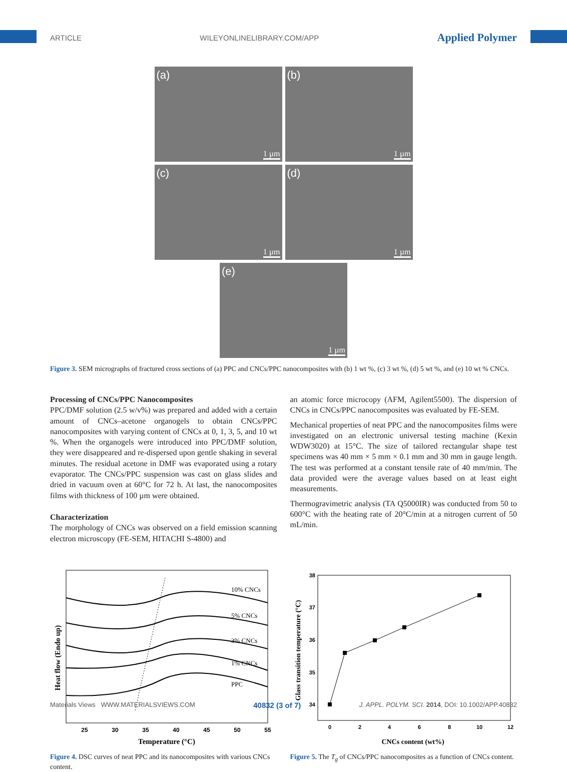ARTICLE WILEYONLINELIBRARY.COM/APP Applied Polymer
(a)
1 µm
(b)
1 µm
(c)
1 µm
(d)
1 µm
(e)
1 µm
Figure 3. SEM micrographs of fractured cross sections of (a) PPC and CNCs/PPC nanocomposites with (b) 1 wt %, (c) 3 wt %, (d) 5 wt %, and (e) 10 wt % CNCs.
Processing of CNCs/PPC Nanocomposites
PPC/DMF solution (2.5 w/v%) was prepared and added with a certain amount of CNCs–acetone organogels to obtain CNCs/PPC nanocomposites with varying content of CNCs at 0, 1, 3, 5, and 10 wt %. When the organogels were introduced into PPC/DMF solution, they were disappeared and re-dispersed upon gentle shaking in several minutes. The residual acetone in DMF was evaporated using a rotary evaporator. The CNCs/PPC suspension was cast on glass slides and dried in vacuum oven at 60°C for 72 h. At last, the nanocomposites films with thickness of 100 µm were obtained.
Characterization
The morphology of CNCs was observed on a field emission scanning electron microscopy (FE-SEM, HITACHI S-4800) and
an atomic force microcopy (AFM, Agilent5500). The dispersion of CNCs in CNCs/PPC nanocomposites was evaluated by FE-SEM.
Mechanical properties of neat PPC and the nanocomposites films were investigated on an electronic universal testing machine (Kexin WDW3020) at 15°C. The size of tailored rectangular shape test specimens was 40 mm × 5 mm × 0.1 mm and 30 mm in gauge length. The test was performed at a constant tensile rate of 40 mm/min. The data provided were the average values based on at least eight measurements.
Thermogravimetric analysis (TA Q5000IR) was conducted from 50 to 600°C with the heating rate of 20°C/min at a nitrogen current of 50 mL/min.
Heat flow (Endo up)
10% CNCs
5% CNCs
3% CNCs
1% CNCs
PPC
25
30
35
40
45
50
55
Temperature (°C)
Figure 4. DSC curves of neat PPC and its nanocomposites with various CNCs content.
Glass transition temperature (°C)
38
37
36
35
34
0
2
4
6
8
10
12
CNCs content (wt%)
Figure 5. The T<sub>g</sub> of CNCs/PPC nanocomposites as a function of CNCs content.
Materials Views WWW.MATERIALSVIEWS.COM 40832 (3 of 7) J. APPL. POLYM. SCI. 2014, DOI: 10.1002/APP.40832